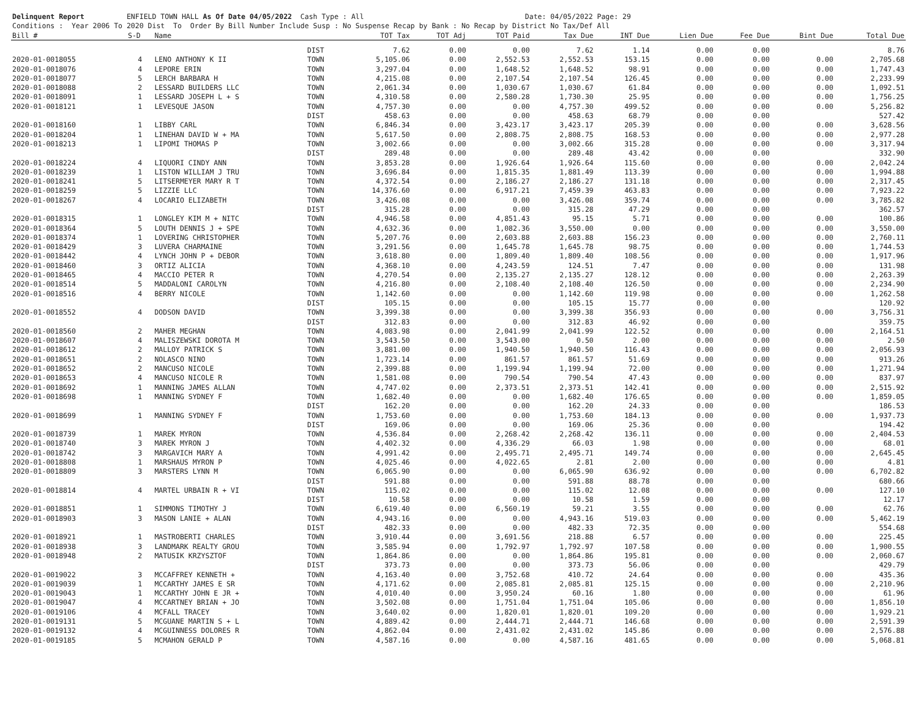Delinquent Report ENFIELD TOWN HALL As Of Date 04/05/2022 Cash Type : All Date: 04/05/2022 Page: 29 Conditions : Year 2006 To 2020 Dist To Order By Bill Number Include Susp : No Suspense Recap by Bank : No Recap by District No Tax/Def All
| Bill # | S-D | Name | | TOT Tax | TOT Adj | TOT Paid | Tax Due | INT Due | Lien Due | Fee Due | Bint Due | Total Due |
| --- | --- | --- | --- | --- | --- | --- | --- | --- | --- | --- | --- | --- |
| | | | DIST | 7.62 | 0.00 | 0.00 | 7.62 | 1.14 | 0.00 | 0.00 | | 8.76 |
| 2020-01-0018055 | 4 | LENO ANTHONY K II | TOWN | 5,105.06 | 0.00 | 2,552.53 | 2,552.53 | 153.15 | 0.00 | 0.00 | 0.00 | 2,705.68 |
| 2020-01-0018076 | 4 | LEPORE ERIN | TOWN | 3,297.04 | 0.00 | 1,648.52 | 1,648.52 | 98.91 | 0.00 | 0.00 | 0.00 | 1,747.43 |
| 2020-01-0018077 | 5 | LERCH BARBARA H | TOWN | 4,215.08 | 0.00 | 2,107.54 | 2,107.54 | 126.45 | 0.00 | 0.00 | 0.00 | 2,233.99 |
| 2020-01-0018088 | 2 | LESSARD BUILDERS LLC | TOWN | 2,061.34 | 0.00 | 1,030.67 | 1,030.67 | 61.84 | 0.00 | 0.00 | 0.00 | 1,092.51 |
| 2020-01-0018091 | 1 | LESSARD JOSEPH L + S | TOWN | 4,310.58 | 0.00 | 2,580.28 | 1,730.30 | 25.95 | 0.00 | 0.00 | 0.00 | 1,756.25 |
| 2020-01-0018121 | 1 | LEVESQUE JASON | TOWN | 4,757.30 | 0.00 | 0.00 | 4,757.30 | 499.52 | 0.00 | 0.00 | 0.00 | 5,256.82 |
| | | | DIST | 458.63 | 0.00 | 0.00 | 458.63 | 68.79 | 0.00 | 0.00 | | 527.42 |
| 2020-01-0018160 | 1 | LIBBY CARL | TOWN | 6,846.34 | 0.00 | 3,423.17 | 3,423.17 | 205.39 | 0.00 | 0.00 | 0.00 | 3,628.56 |
| 2020-01-0018204 | 1 | LINEHAN DAVID W + MA | TOWN | 5,617.50 | 0.00 | 2,808.75 | 2,808.75 | 168.53 | 0.00 | 0.00 | 0.00 | 2,977.28 |
| 2020-01-0018213 | 1 | LIPOMI THOMAS P | TOWN | 3,002.66 | 0.00 | 0.00 | 3,002.66 | 315.28 | 0.00 | 0.00 | 0.00 | 3,317.94 |
| | | | DIST | 289.48 | 0.00 | 0.00 | 289.48 | 43.42 | 0.00 | 0.00 | | 332.90 |
| 2020-01-0018224 | 4 | LIQUORI CINDY ANN | TOWN | 3,853.28 | 0.00 | 1,926.64 | 1,926.64 | 115.60 | 0.00 | 0.00 | 0.00 | 2,042.24 |
| 2020-01-0018239 | 1 | LISTON WILLIAM J TRU | TOWN | 3,696.84 | 0.00 | 1,815.35 | 1,881.49 | 113.39 | 0.00 | 0.00 | 0.00 | 1,994.88 |
| 2020-01-0018241 | 5 | LITSERMEYER MARY R T | TOWN | 4,372.54 | 0.00 | 2,186.27 | 2,186.27 | 131.18 | 0.00 | 0.00 | 0.00 | 2,317.45 |
| 2020-01-0018259 | 5 | LIZZIE LLC | TOWN | 14,376.60 | 0.00 | 6,917.21 | 7,459.39 | 463.83 | 0.00 | 0.00 | 0.00 | 7,923.22 |
| 2020-01-0018267 | 4 | LOCARIO ELIZABETH | TOWN | 3,426.08 | 0.00 | 0.00 | 3,426.08 | 359.74 | 0.00 | 0.00 | 0.00 | 3,785.82 |
| | | | DIST | 315.28 | 0.00 | 0.00 | 315.28 | 47.29 | 0.00 | 0.00 | | 362.57 |
| 2020-01-0018315 | 1 | LONGLEY KIM M + NITC | TOWN | 4,946.58 | 0.00 | 4,851.43 | 95.15 | 5.71 | 0.00 | 0.00 | 0.00 | 100.86 |
| 2020-01-0018364 | 5 | LOUTH DENNIS J + SPE | TOWN | 4,632.36 | 0.00 | 1,082.36 | 3,550.00 | 0.00 | 0.00 | 0.00 | 0.00 | 3,550.00 |
| 2020-01-0018374 | 1 | LOVERING CHRISTOPHER | TOWN | 5,207.76 | 0.00 | 2,603.88 | 2,603.88 | 156.23 | 0.00 | 0.00 | 0.00 | 2,760.11 |
| 2020-01-0018429 | 3 | LUVERA CHARMAINE | TOWN | 3,291.56 | 0.00 | 1,645.78 | 1,645.78 | 98.75 | 0.00 | 0.00 | 0.00 | 1,744.53 |
| 2020-01-0018442 | 4 | LYNCH JOHN P + DEBOR | TOWN | 3,618.80 | 0.00 | 1,809.40 | 1,809.40 | 108.56 | 0.00 | 0.00 | 0.00 | 1,917.96 |
| 2020-01-0018460 | 3 | ORTIZ ALICIA | TOWN | 4,368.10 | 0.00 | 4,243.59 | 124.51 | 7.47 | 0.00 | 0.00 | 0.00 | 131.98 |
| 2020-01-0018465 | 4 | MACCIO PETER R | TOWN | 4,270.54 | 0.00 | 2,135.27 | 2,135.27 | 128.12 | 0.00 | 0.00 | 0.00 | 2,263.39 |
| 2020-01-0018514 | 5 | MADDALONI CAROLYN | TOWN | 4,216.80 | 0.00 | 2,108.40 | 2,108.40 | 126.50 | 0.00 | 0.00 | 0.00 | 2,234.90 |
| 2020-01-0018516 | 4 | BERRY NICOLE | TOWN | 1,142.60 | 0.00 | 0.00 | 1,142.60 | 119.98 | 0.00 | 0.00 | 0.00 | 1,262.58 |
| | | | DIST | 105.15 | 0.00 | 0.00 | 105.15 | 15.77 | 0.00 | 0.00 | | 120.92 |
| 2020-01-0018552 | 4 | DODSON DAVID | TOWN | 3,399.38 | 0.00 | 0.00 | 3,399.38 | 356.93 | 0.00 | 0.00 | 0.00 | 3,756.31 |
| | | | DIST | 312.83 | 0.00 | 0.00 | 312.83 | 46.92 | 0.00 | 0.00 | | 359.75 |
| 2020-01-0018560 | 2 | MAHER MEGHAN | TOWN | 4,083.98 | 0.00 | 2,041.99 | 2,041.99 | 122.52 | 0.00 | 0.00 | 0.00 | 2,164.51 |
| 2020-01-0018607 | 4 | MALISZEWSKI DOROTA M | TOWN | 3,543.50 | 0.00 | 3,543.00 | 0.50 | 2.00 | 0.00 | 0.00 | 0.00 | 2.50 |
| 2020-01-0018612 | 2 | MALLOY PATRICK S | TOWN | 3,881.00 | 0.00 | 1,940.50 | 1,940.50 | 116.43 | 0.00 | 0.00 | 0.00 | 2,056.93 |
| 2020-01-0018651 | 2 | NOLASCO NINO | TOWN | 1,723.14 | 0.00 | 861.57 | 861.57 | 51.69 | 0.00 | 0.00 | 0.00 | 913.26 |
| 2020-01-0018652 | 2 | MANCUSO NICOLE | TOWN | 2,399.88 | 0.00 | 1,199.94 | 1,199.94 | 72.00 | 0.00 | 0.00 | 0.00 | 1,271.94 |
| 2020-01-0018653 | 4 | MANCUSO NICOLE R | TOWN | 1,581.08 | 0.00 | 790.54 | 790.54 | 47.43 | 0.00 | 0.00 | 0.00 | 837.97 |
| 2020-01-0018692 | 1 | MANNING JAMES ALLAN | TOWN | 4,747.02 | 0.00 | 2,373.51 | 2,373.51 | 142.41 | 0.00 | 0.00 | 0.00 | 2,515.92 |
| 2020-01-0018698 | 1 | MANNING SYDNEY F | TOWN | 1,682.40 | 0.00 | 0.00 | 1,682.40 | 176.65 | 0.00 | 0.00 | 0.00 | 1,859.05 |
| | | | DIST | 162.20 | 0.00 | 0.00 | 162.20 | 24.33 | 0.00 | 0.00 | | 186.53 |
| 2020-01-0018699 | 1 | MANNING SYDNEY F | TOWN | 1,753.60 | 0.00 | 0.00 | 1,753.60 | 184.13 | 0.00 | 0.00 | 0.00 | 1,937.73 |
| | | | DIST | 169.06 | 0.00 | 0.00 | 169.06 | 25.36 | 0.00 | 0.00 | | 194.42 |
| 2020-01-0018739 | 1 | MAREK MYRON | TOWN | 4,536.84 | 0.00 | 2,268.42 | 2,268.42 | 136.11 | 0.00 | 0.00 | 0.00 | 2,404.53 |
| 2020-01-0018740 | 3 | MAREK MYRON J | TOWN | 4,402.32 | 0.00 | 4,336.29 | 66.03 | 1.98 | 0.00 | 0.00 | 0.00 | 68.01 |
| 2020-01-0018742 | 3 | MARGAVICH MARY A | TOWN | 4,991.42 | 0.00 | 2,495.71 | 2,495.71 | 149.74 | 0.00 | 0.00 | 0.00 | 2,645.45 |
| 2020-01-0018808 | 1 | MARSHAUS MYRON P | TOWN | 4,025.46 | 0.00 | 4,022.65 | 2.81 | 2.00 | 0.00 | 0.00 | 0.00 | 4.81 |
| 2020-01-0018809 | 3 | MARSTERS LYNN M | TOWN | 6,065.90 | 0.00 | 0.00 | 6,065.90 | 636.92 | 0.00 | 0.00 | 0.00 | 6,702.82 |
| | | | DIST | 591.88 | 0.00 | 0.00 | 591.88 | 88.78 | 0.00 | 0.00 | | 680.66 |
| 2020-01-0018814 | 4 | MARTEL URBAIN R + VI | TOWN | 115.02 | 0.00 | 0.00 | 115.02 | 12.08 | 0.00 | 0.00 | 0.00 | 127.10 |
| | | | DIST | 10.58 | 0.00 | 0.00 | 10.58 | 1.59 | 0.00 | 0.00 | | 12.17 |
| 2020-01-0018851 | 1 | SIMMONS TIMOTHY J | TOWN | 6,619.40 | 0.00 | 6,560.19 | 59.21 | 3.55 | 0.00 | 0.00 | 0.00 | 62.76 |
| 2020-01-0018903 | 3 | MASON LANIE + ALAN | TOWN | 4,943.16 | 0.00 | 0.00 | 4,943.16 | 519.03 | 0.00 | 0.00 | 0.00 | 5,462.19 |
| | | | DIST | 482.33 | 0.00 | 0.00 | 482.33 | 72.35 | 0.00 | 0.00 | | 554.68 |
| 2020-01-0018921 | 1 | MASTROBERTI CHARLES | TOWN | 3,910.44 | 0.00 | 3,691.56 | 218.88 | 6.57 | 0.00 | 0.00 | 0.00 | 225.45 |
| 2020-01-0018938 | 3 | LANDMARK REALTY GROU | TOWN | 3,585.94 | 0.00 | 1,792.97 | 1,792.97 | 107.58 | 0.00 | 0.00 | 0.00 | 1,900.55 |
| 2020-01-0018948 | 2 | MATUSIK KRZYSZTOF | TOWN | 1,864.86 | 0.00 | 0.00 | 1,864.86 | 195.81 | 0.00 | 0.00 | 0.00 | 2,060.67 |
| | | | DIST | 373.73 | 0.00 | 0.00 | 373.73 | 56.06 | 0.00 | 0.00 | | 429.79 |
| 2020-01-0019022 | 3 | MCCAFFREY KENNETH + | TOWN | 4,163.40 | 0.00 | 3,752.68 | 410.72 | 24.64 | 0.00 | 0.00 | 0.00 | 435.36 |
| 2020-01-0019039 | 1 | MCCARTHY JAMES E SR | TOWN | 4,171.62 | 0.00 | 2,085.81 | 2,085.81 | 125.15 | 0.00 | 0.00 | 0.00 | 2,210.96 |
| 2020-01-0019043 | 1 | MCCARTHY JOHN E JR + | TOWN | 4,010.40 | 0.00 | 3,950.24 | 60.16 | 1.80 | 0.00 | 0.00 | 0.00 | 61.96 |
| 2020-01-0019047 | 4 | MCCARTNEY BRIAN + JO | TOWN | 3,502.08 | 0.00 | 1,751.04 | 1,751.04 | 105.06 | 0.00 | 0.00 | 0.00 | 1,856.10 |
| 2020-01-0019106 | 4 | MCFALL TRACEY | TOWN | 3,640.02 | 0.00 | 1,820.01 | 1,820.01 | 109.20 | 0.00 | 0.00 | 0.00 | 1,929.21 |
| 2020-01-0019131 | 5 | MCGUANE MARTIN S + L | TOWN | 4,889.42 | 0.00 | 2,444.71 | 2,444.71 | 146.68 | 0.00 | 0.00 | 0.00 | 2,591.39 |
| 2020-01-0019132 | 4 | MCGUINNESS DOLORES R | TOWN | 4,862.04 | 0.00 | 2,431.02 | 2,431.02 | 145.86 | 0.00 | 0.00 | 0.00 | 2,576.88 |
| 2020-01-0019185 | 5 | MCMAHON GERALD P | TOWN | 4,587.16 | 0.00 | 0.00 | 4,587.16 | 481.65 | 0.00 | 0.00 | 0.00 | 5,068.81 |